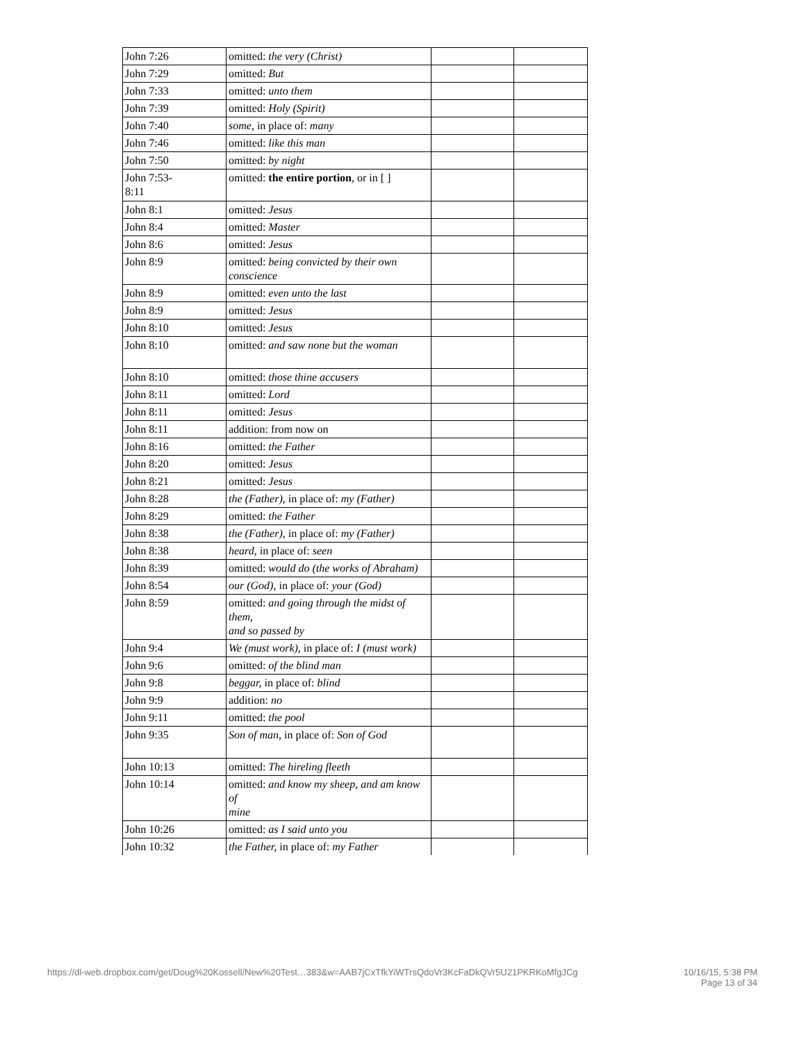| John 7:26 | omitted: the very (Christ) | | |
| John 7:29 | omitted: But | | |
| John 7:33 | omitted: unto them | | |
| John 7:39 | omitted: Holy (Spirit) | | |
| John 7:40 | some, in place of: many | | |
| John 7:46 | omitted: like this man | | |
| John 7:50 | omitted: by night | | |
| John 7:53- 8:11 | omitted: the entire portion , or in [ ] | | |
| John 8:1 | omitted: Jesus | | |
| John 8:4 | omitted: Master | | |
| John 8:6 | omitted: Jesus | | |
| John 8:9 | omitted: being convicted by their own conscience | | |
| John 8:9 | omitted: even unto the last | | |
| John 8:9 | omitted: Jesus | | |
| John 8:10 | omitted: Jesus | | |
| John 8:10 | omitted: and saw none but the woman | | |
| John 8:10 | omitted: those thine accusers | | |
| John 8:11 | omitted: Lord | | |
| John 8:11 | omitted: Jesus | | |
| John 8:11 | addition: from now on | | |
| John 8:16 | omitted: the Father | | |
| John 8:20 | omitted: Jesus | | |
| John 8:21 | omitted: Jesus | | |
| John 8:28 | the (Father), in place of: my (Father) | | |
| John 8:29 | omitted: the Father | | |
| John 8:38 | the (Father), in place of: my (Father) | | |
| John 8:38 | heard, in place of: seen | | |
| John 8:39 | omitted: would do (the works of Abraham) | | |
| John 8:54 | our (God), in place of: your (God) | | |
| John 8:59 | omitted: and going through the midst of them, and so passed by | | |
| John 9:4 | We (must work), in place of: I (must work) | | |
| John 9:6 | omitted: of the blind man | | |
| John 9:8 | beggar, in place of: blind | | |
| John 9:9 | addition: no | | |
| John 9:11 | omitted: the pool | | |
| John 9:35 | Son of man, in place of: Son of God | | |
| John 10:13 | omitted: The hireling fleeth | | |
| John 10:14 | omitted: and know my sheep, and am know of mine | | |
| John 10:26 | omitted: as I said unto you | | |
| John 10:32 | the Father, in place of: my Father | | |
https://dl-web.dropbox.com/get/Doug%20Kossell/New%20Test…383&w=AAB7jCxTfkYiWTrsQdoVr3KcFaDkQVr5U21PKRKoMfgJCg
10/16/15, 5:38 PM
Page 13 of 34